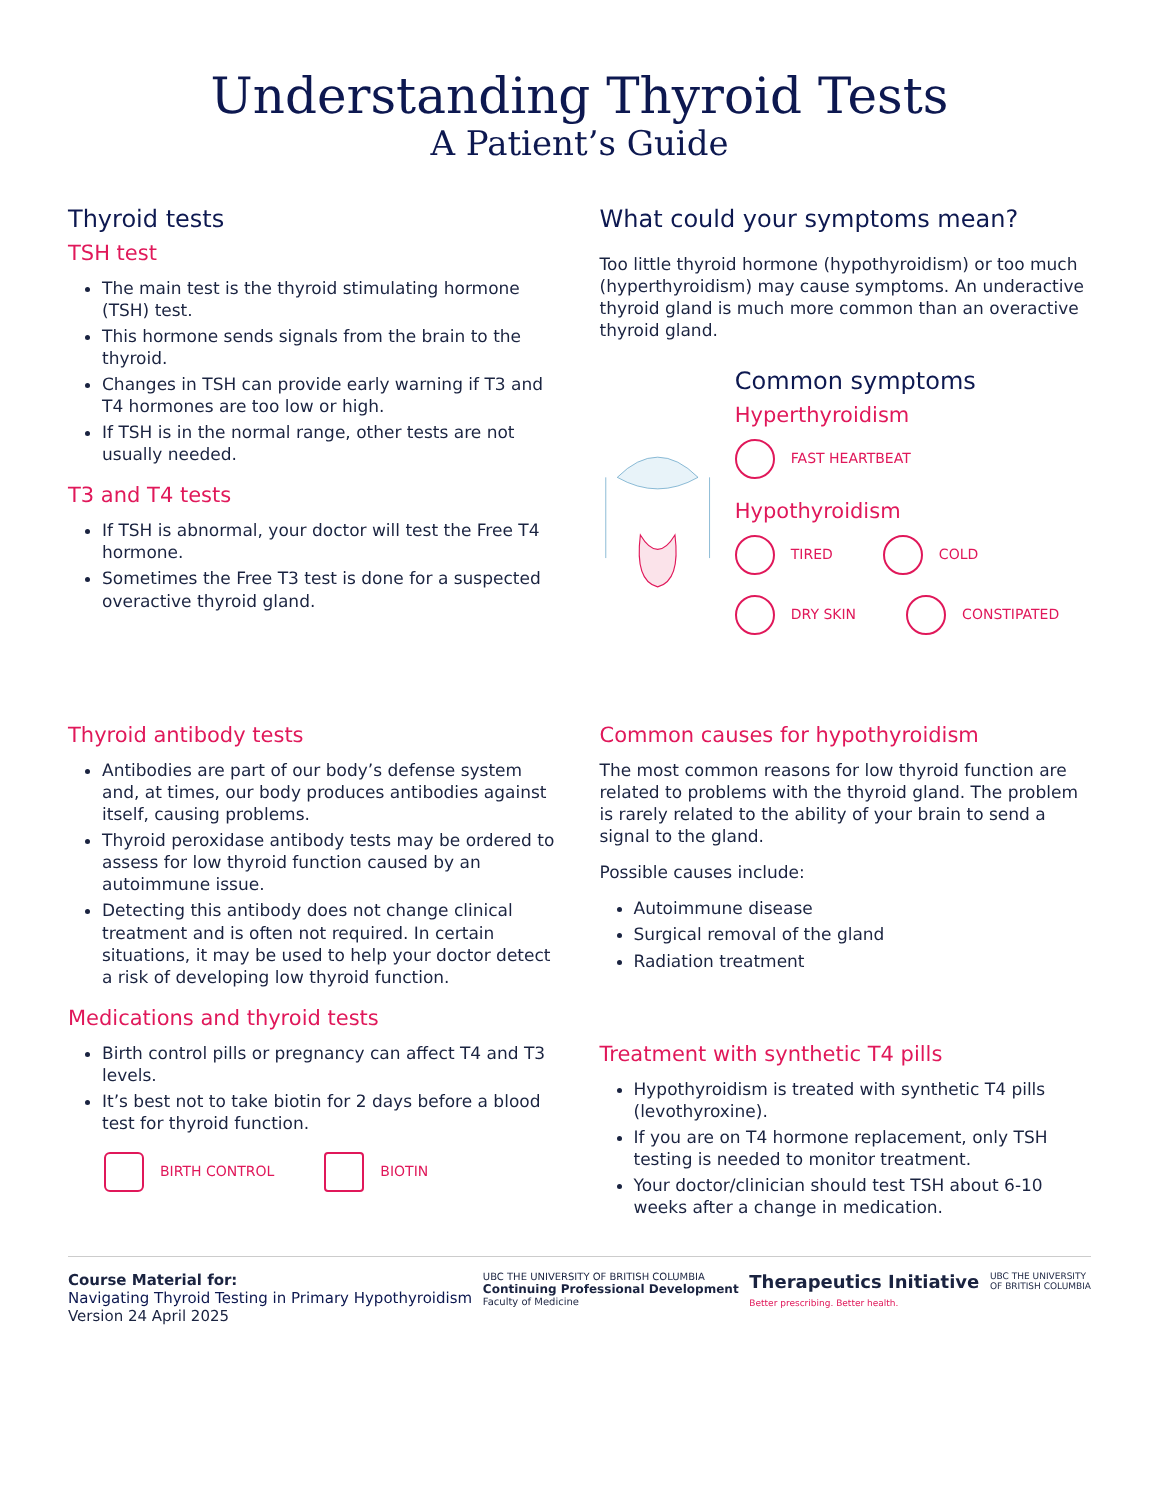Understanding Thyroid Tests
A Patient’s Guide
Thyroid tests
TSH test
The main test is the thyroid stimulating hormone (TSH) test.
This hormone sends signals from the brain to the thyroid.
Changes in TSH can provide early warning if T3 and T4 hormones are too low or high.
If TSH is in the normal range, other tests are not usually needed.
T3 and T4 tests
If TSH is abnormal, your doctor will test the Free T4 hormone.
Sometimes the Free T3 test is done for a suspected overactive thyroid gland.
What could your symptoms mean?
Too little thyroid hormone (hypothyroidism) or too much (hyperthyroidism) may cause symptoms. An underactive thyroid gland is much more common than an overactive thyroid gland.
Common symptoms
Hyperthyroidism
FAST HEARTBEAT
Hypothyroidism
TIRED COLD DRY SKIN CONSTIPATED
Thyroid antibody tests
Antibodies are part of our body’s defense system and, at times, our body produces antibodies against itself, causing problems.
Thyroid peroxidase antibody tests may be ordered to assess for low thyroid function caused by an autoimmune issue.
Detecting this antibody does not change clinical treatment and is often not required. In certain situations, it may be used to help your doctor detect a risk of developing low thyroid function.
Medications and thyroid tests
Birth control pills or pregnancy can affect T4 and T3 levels.
It’s best not to take biotin for 2 days before a blood test for thyroid function.
BIRTH CONTROL BIOTIN
Common causes for hypothyroidism
The most common reasons for low thyroid function are related to problems with the thyroid gland. The problem is rarely related to the ability of your brain to send a signal to the gland.
Possible causes include:
Autoimmune disease
Surgical removal of the gland
Radiation treatment
Treatment with synthetic T4 pills
Hypothyroidism is treated with synthetic T4 pills (levothyroxine).
If you are on T4 hormone replacement, only TSH testing is needed to monitor treatment.
Your doctor/clinician should test TSH about 6-10 weeks after a change in medication.
Course Material for:
Navigating Thyroid Testing in Primary Hypothyroidism
Version 24 April 2025
UBC THE UNIVERSITY OF BRITISH COLUMBIA
Continuing Professional Development
Faculty of Medicine
Therapeutics Initiative
Better prescribing. Better health.
UBC THE UNIVERSITY
OF BRITISH COLUMBIA